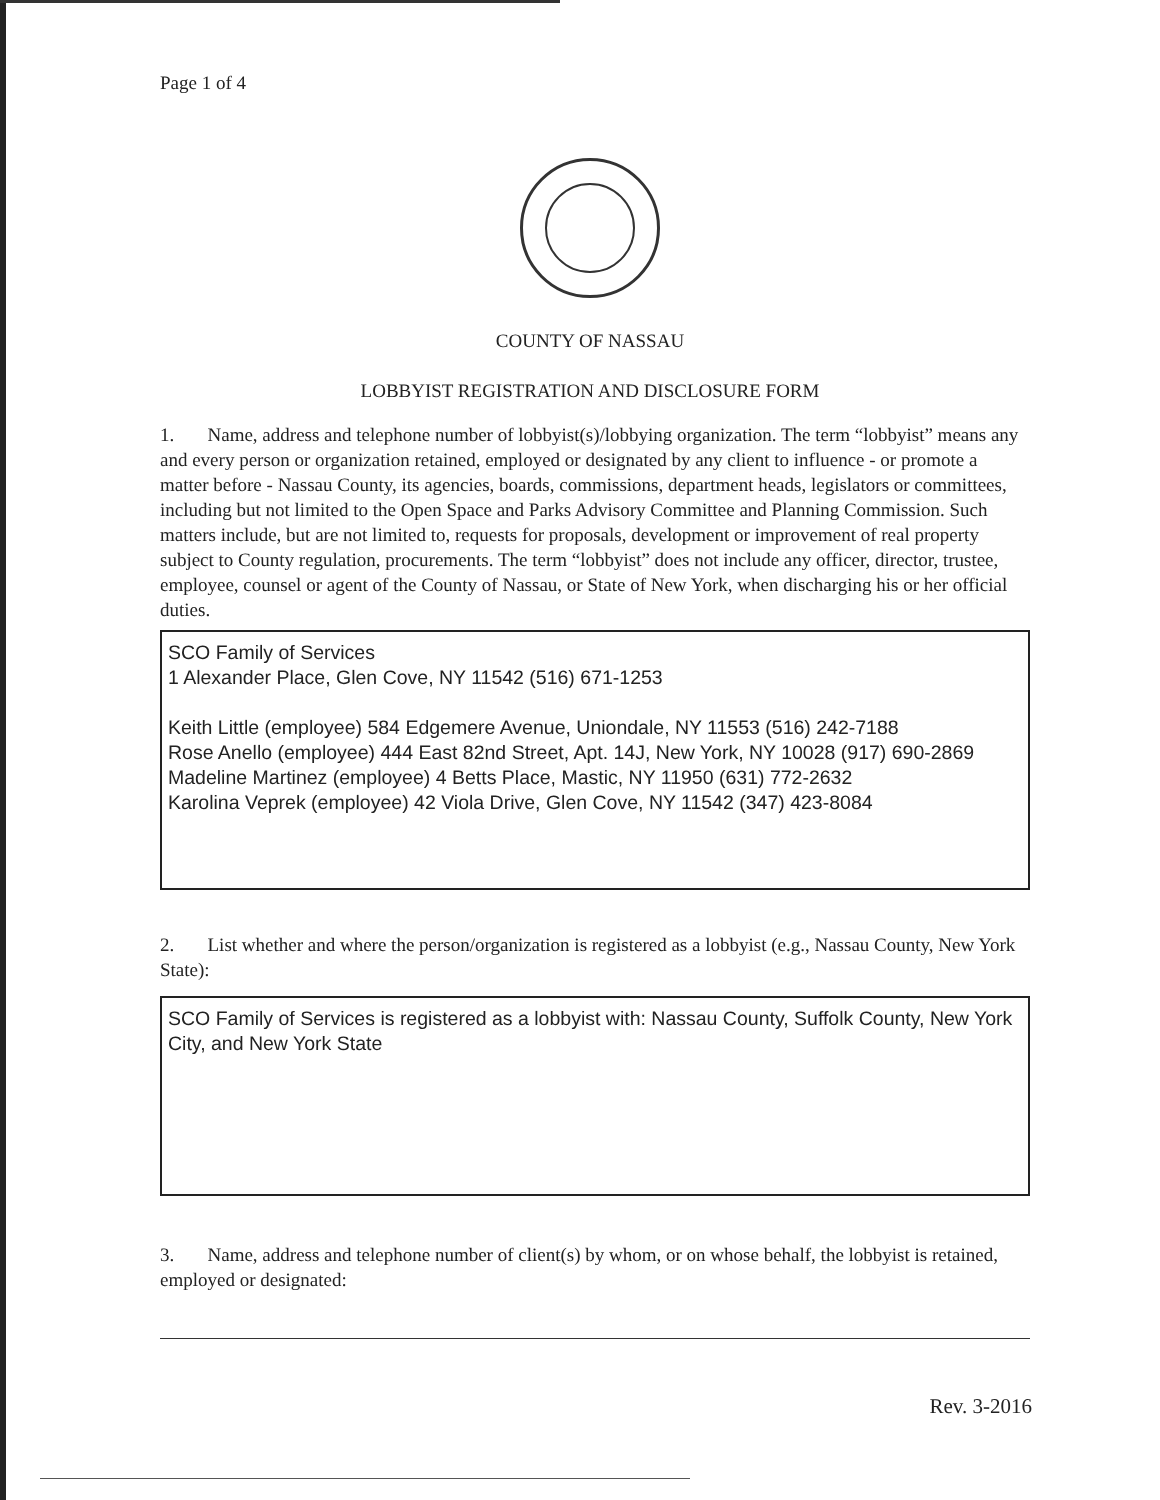Page 1 of 4
COUNTY OF NASSAU
LOBBYIST REGISTRATION AND DISCLOSURE FORM
1. Name, address and telephone number of lobbyist(s)/lobbying organization. The term “lobbyist” means any and every person or organization retained, employed or designated by any client to influence - or promote a matter before - Nassau County, its agencies, boards, commissions, department heads, legislators or committees, including but not limited to the Open Space and Parks Advisory Committee and Planning Commission. Such matters include, but are not limited to, requests for proposals, development or improvement of real property subject to County regulation, procurements. The term “lobbyist” does not include any officer, director, trustee, employee, counsel or agent of the County of Nassau, or State of New York, when discharging his or her official duties.
SCO Family of Services
1 Alexander Place, Glen Cove, NY 11542 (516) 671-1253
Keith Little (employee) 584 Edgemere Avenue, Uniondale, NY 11553 (516) 242-7188
Rose Anello (employee) 444 East 82nd Street, Apt. 14J, New York, NY 10028 (917) 690-2869
Madeline Martinez (employee) 4 Betts Place, Mastic, NY 11950 (631) 772-2632
Karolina Veprek (employee) 42 Viola Drive, Glen Cove, NY 11542 (347) 423-8084
2. List whether and where the person/organization is registered as a lobbyist (e.g., Nassau County, New York State):
SCO Family of Services is registered as a lobbyist with: Nassau County, Suffolk County, New York City, and New York State
3. Name, address and telephone number of client(s) by whom, or on whose behalf, the lobbyist is retained, employed or designated:
Rev. 3-2016